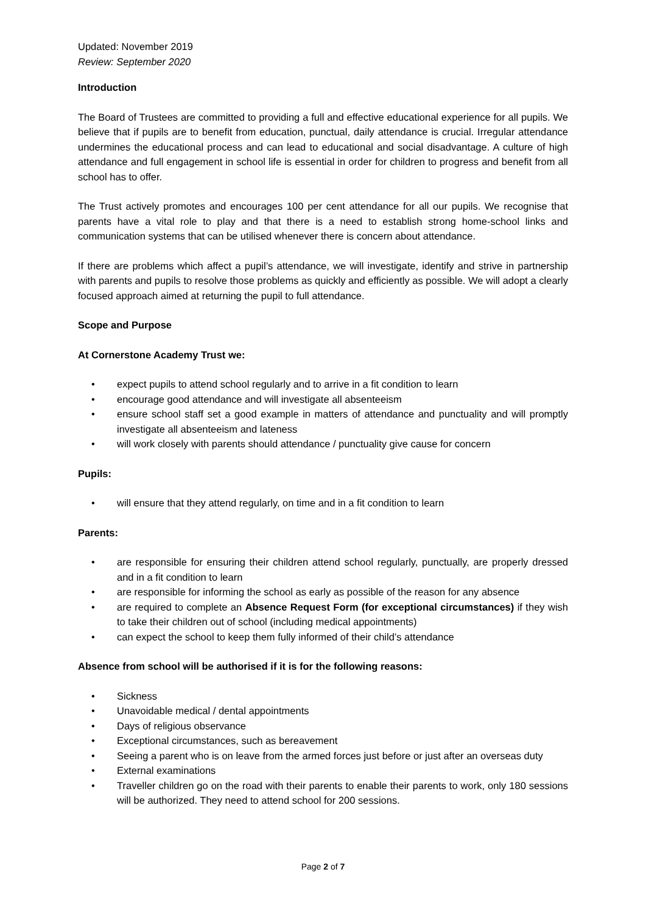Updated: November 2019
Review: September 2020
Introduction
The Board of Trustees are committed to providing a full and effective educational experience for all pupils. We believe that if pupils are to benefit from education, punctual, daily attendance is crucial. Irregular attendance undermines the educational process and can lead to educational and social disadvantage. A culture of high attendance and full engagement in school life is essential in order for children to progress and benefit from all school has to offer.
The Trust actively promotes and encourages 100 per cent attendance for all our pupils. We recognise that parents have a vital role to play and that there is a need to establish strong home-school links and communication systems that can be utilised whenever there is concern about attendance.
If there are problems which affect a pupil’s attendance, we will investigate, identify and strive in partnership with parents and pupils to resolve those problems as quickly and efficiently as possible. We will adopt a clearly focused approach aimed at returning the pupil to full attendance.
Scope and Purpose
At Cornerstone Academy Trust we:
• expect pupils to attend school regularly and to arrive in a fit condition to learn
• encourage good attendance and will investigate all absenteeism
• ensure school staff set a good example in matters of attendance and punctuality and will promptly investigate all absenteeism and lateness
• will work closely with parents should attendance / punctuality give cause for concern
Pupils:
• will ensure that they attend regularly, on time and in a fit condition to learn
Parents:
• are responsible for ensuring their children attend school regularly, punctually, are properly dressed and in a fit condition to learn
• are responsible for informing the school as early as possible of the reason for any absence
• are required to complete an Absence Request Form (for exceptional circumstances) if they wish to take their children out of school (including medical appointments)
• can expect the school to keep them fully informed of their child’s attendance
Absence from school will be authorised if it is for the following reasons:
• Sickness
• Unavoidable medical / dental appointments
• Days of religious observance
• Exceptional circumstances, such as bereavement
• Seeing a parent who is on leave from the armed forces just before or just after an overseas duty
• External examinations
• Traveller children go on the road with their parents to enable their parents to work, only 180 sessions will be authorized. They need to attend school for 200 sessions.
Page 2 of 7